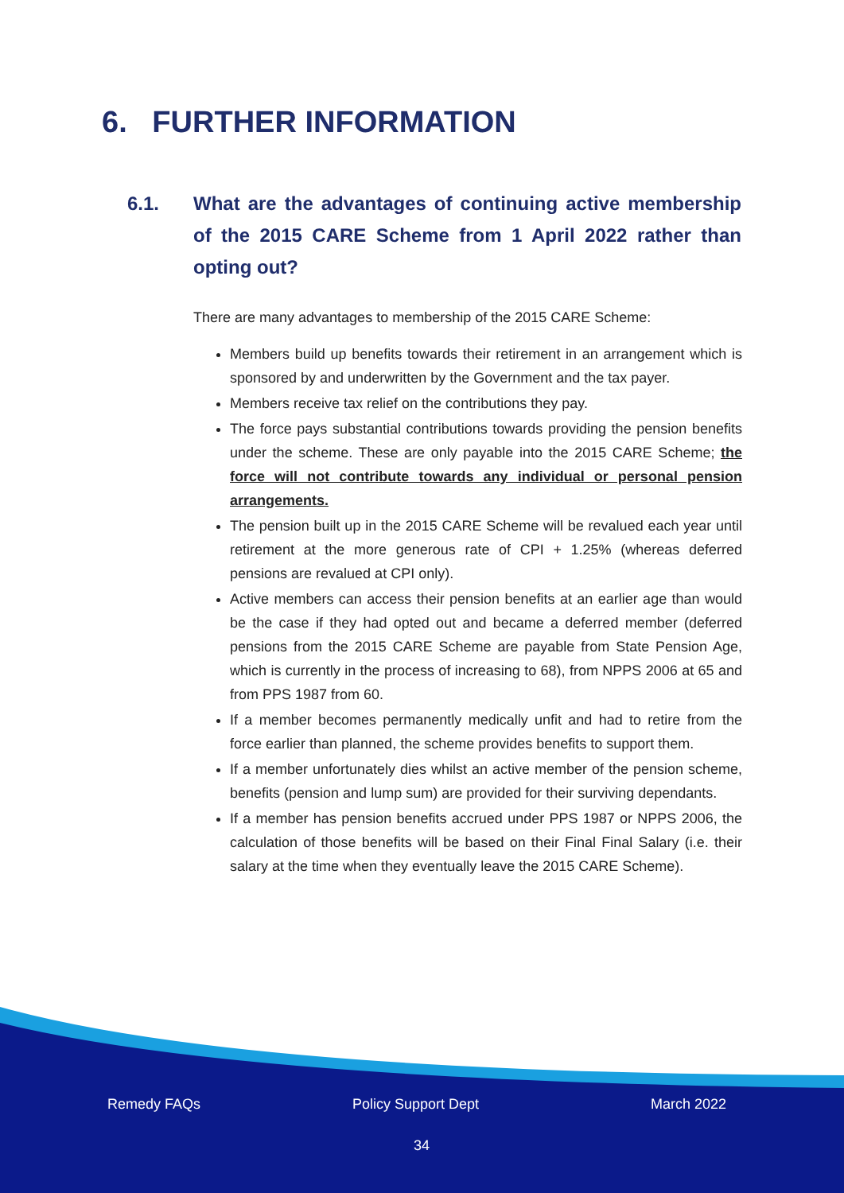6. FURTHER INFORMATION
6.1. What are the advantages of continuing active membership of the 2015 CARE Scheme from 1 April 2022 rather than opting out?
There are many advantages to membership of the 2015 CARE Scheme:
Members build up benefits towards their retirement in an arrangement which is sponsored by and underwritten by the Government and the tax payer.
Members receive tax relief on the contributions they pay.
The force pays substantial contributions towards providing the pension benefits under the scheme. These are only payable into the 2015 CARE Scheme; the force will not contribute towards any individual or personal pension arrangements.
The pension built up in the 2015 CARE Scheme will be revalued each year until retirement at the more generous rate of CPI + 1.25% (whereas deferred pensions are revalued at CPI only).
Active members can access their pension benefits at an earlier age than would be the case if they had opted out and became a deferred member (deferred pensions from the 2015 CARE Scheme are payable from State Pension Age, which is currently in the process of increasing to 68), from NPPS 2006 at 65 and from PPS 1987 from 60.
If a member becomes permanently medically unfit and had to retire from the force earlier than planned, the scheme provides benefits to support them.
If a member unfortunately dies whilst an active member of the pension scheme, benefits (pension and lump sum) are provided for their surviving dependants.
If a member has pension benefits accrued under PPS 1987 or NPPS 2006, the calculation of those benefits will be based on their Final Final Salary (i.e. their salary at the time when they eventually leave the 2015 CARE Scheme).
Remedy FAQs Policy Support Dept March 2022
34